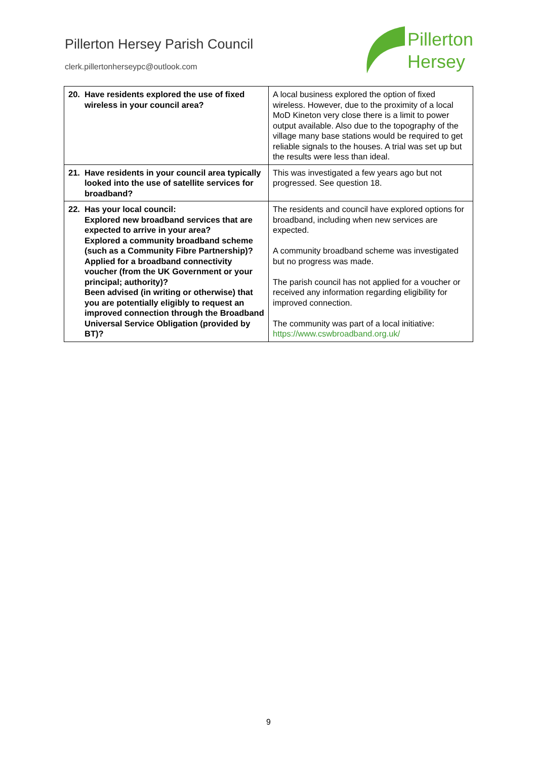Pillerton Hersey Parish Council
clerk.pillertonherseypc@outlook.com
Pillerton
Hersey
| 20. Have residents explored the use of fixed wireless in your council area? | A local business explored the option of fixed wireless. However, due to the proximity of a local MoD Kineton very close there is a limit to power output available. Also due to the topography of the village many base stations would be required to get reliable signals to the houses. A trial was set up but the results were less than ideal. |
| 21. Have residents in your council area typically looked into the use of satellite services for broadband? | This was investigated a few years ago but not progressed. See question 18. |
| 22. Has your local council: Explored new broadband services that are expected to arrive in your area? Explored a community broadband scheme (such as a Community Fibre Partnership)? Applied for a broadband connectivity voucher (from the UK Government or your principal; authority)? Been advised (in writing or otherwise) that you are potentially eligibly to request an improved connection through the Broadband Universal Service Obligation (provided by BT)? | The residents and council have explored options for broadband, including when new services are expected. A community broadband scheme was investigated but no progress was made. The parish council has not applied for a voucher or received any information regarding eligibility for improved connection. The community was part of a local initiative: https://www.cswbroadband.org.uk/ |
9